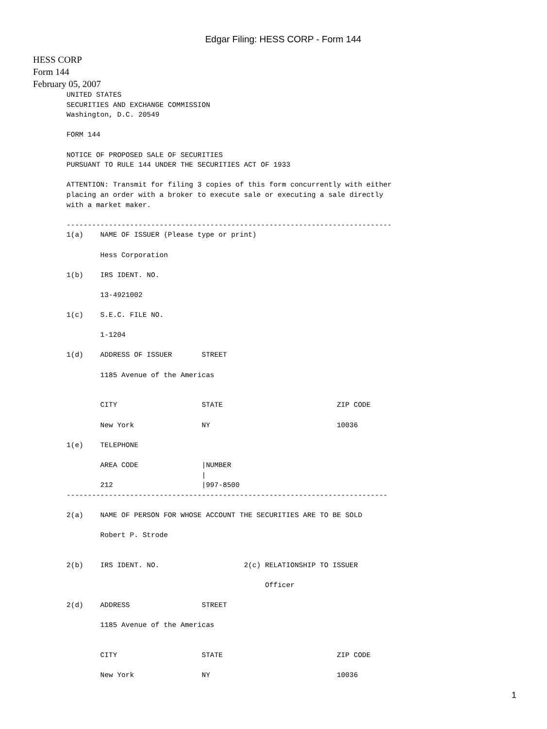Edgar Filing: HESS CORP - Form 144
HESS CORP
Form 144
February 05, 2007
UNITED STATES
SECURITIES AND EXCHANGE COMMISSION
Washington, D.C. 20549

FORM 144

NOTICE OF PROPOSED SALE OF SECURITIES
PURSUANT TO RULE 144 UNDER THE SECURITIES ACT OF 1933

ATTENTION: Transmit for filing 3 copies of this form concurrently with either
placing an order with a broker to execute sale or executing a sale directly
with a market maker.

-----------------------------------------------------------------------------
1(a)    NAME OF ISSUER (Please type or print)

        Hess Corporation

1(b)    IRS IDENT. NO.

        13-4921002

1(c)    S.E.C. FILE NO.

        1-1204

1(d)    ADDRESS OF ISSUER       STREET

        1185 Avenue of the Americas


        CITY                    STATE                           ZIP CODE

        New York                NY                              10036

1(e)    TELEPHONE

        AREA CODE               |NUMBER
                                |
        212                     |997-8500
----------------------------------------------------------------------------

2(a)    NAME OF PERSON FOR WHOSE ACCOUNT THE SECURITIES ARE TO BE SOLD

        Robert P. Strode


2(b)    IRS IDENT. NO.                    2(c) RELATIONSHIP TO ISSUER

                                               Officer

2(d)    ADDRESS                 STREET

        1185 Avenue of the Americas


        CITY                    STATE                           ZIP CODE

        New York                NY                              10036
1